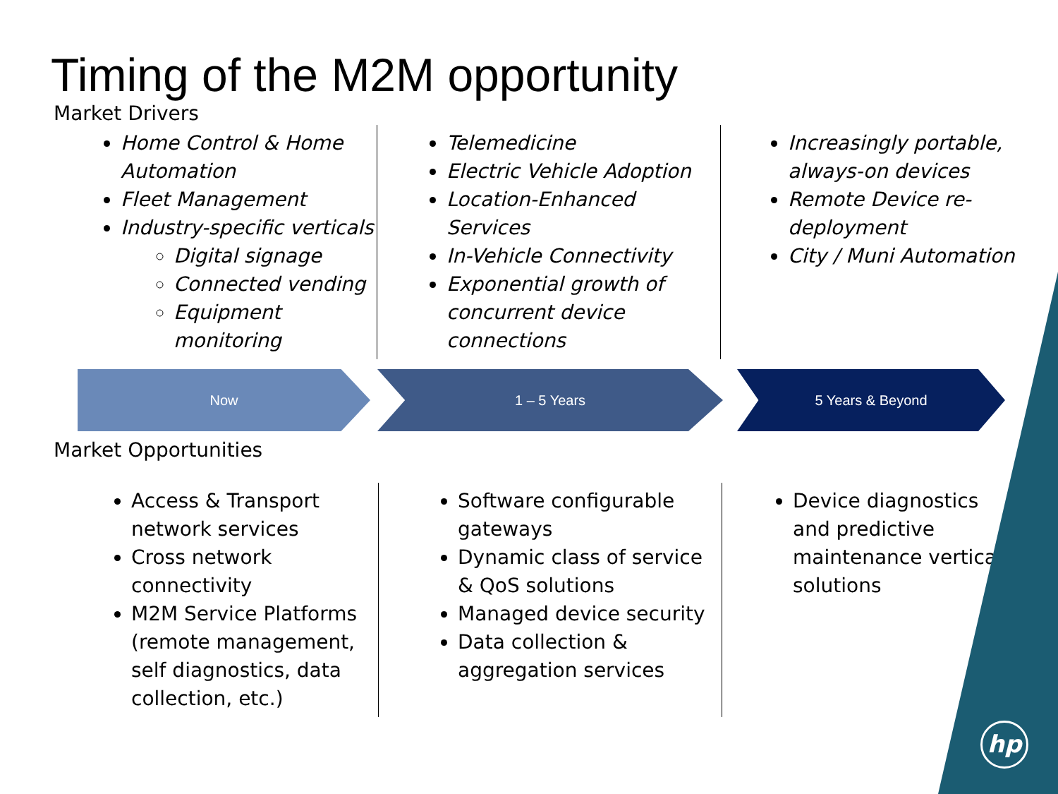Timing of the M2M opportunity
Market Drivers
Home Control & Home Automation
Fleet Management
Industry-specific verticals
Digital signage
Connected vending
Equipment monitoring
Telemedicine
Electric Vehicle Adoption
Location-Enhanced Services
In-Vehicle Connectivity
Exponential growth of concurrent device connections
Increasingly portable, always-on devices
Remote Device re-deployment
City / Muni Automation
Now 1 – 5 Years 5 Years & Beyond
Market Opportunities
Access & Transport network services
Cross network connectivity
M2M Service Platforms (remote management, self diagnostics, data collection, etc.)
Software configurable gateways
Dynamic class of service & QoS solutions
Managed device security
Data collection & aggregation services
Device diagnostics and predictive maintenance vertical solutions
hp